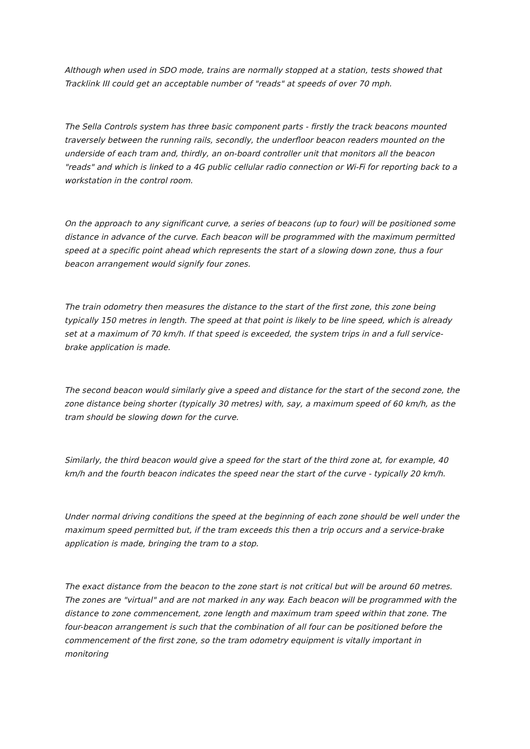Although when used in SDO mode, trains are normally stopped at a station, tests showed that Tracklink III could get an acceptable number of "reads" at speeds of over 70 mph.
The Sella Controls system has three basic component parts - firstly the track beacons mounted traversely between the running rails, secondly, the underfloor beacon readers mounted on the underside of each tram and, thirdly, an on-board controller unit that monitors all the beacon "reads" and which is linked to a 4G public cellular radio connection or Wi-Fi for reporting back to a workstation in the control room.
On the approach to any significant curve, a series of beacons (up to four) will be positioned some distance in advance of the curve. Each beacon will be programmed with the maximum permitted speed at a specific point ahead which represents the start of a slowing down zone, thus a four beacon arrangement would signify four zones.
The train odometry then measures the distance to the start of the first zone, this zone being typically 150 metres in length. The speed at that point is likely to be line speed, which is already set at a maximum of 70 km/h. If that speed is exceeded, the system trips in and a full service-brake application is made.
The second beacon would similarly give a speed and distance for the start of the second zone, the zone distance being shorter (typically 30 metres) with, say, a maximum speed of 60 km/h, as the tram should be slowing down for the curve.
Similarly, the third beacon would give a speed for the start of the third zone at, for example, 40 km/h and the fourth beacon indicates the speed near the start of the curve - typically 20 km/h.
Under normal driving conditions the speed at the beginning of each zone should be well under the maximum speed permitted but, if the tram exceeds this then a trip occurs and a service-brake application is made, bringing the tram to a stop.
The exact distance from the beacon to the zone start is not critical but will be around 60 metres. The zones are "virtual" and are not marked in any way. Each beacon will be programmed with the distance to zone commencement, zone length and maximum tram speed within that zone. The four-beacon arrangement is such that the combination of all four can be positioned before the commencement of the first zone, so the tram odometry equipment is vitally important in monitoring